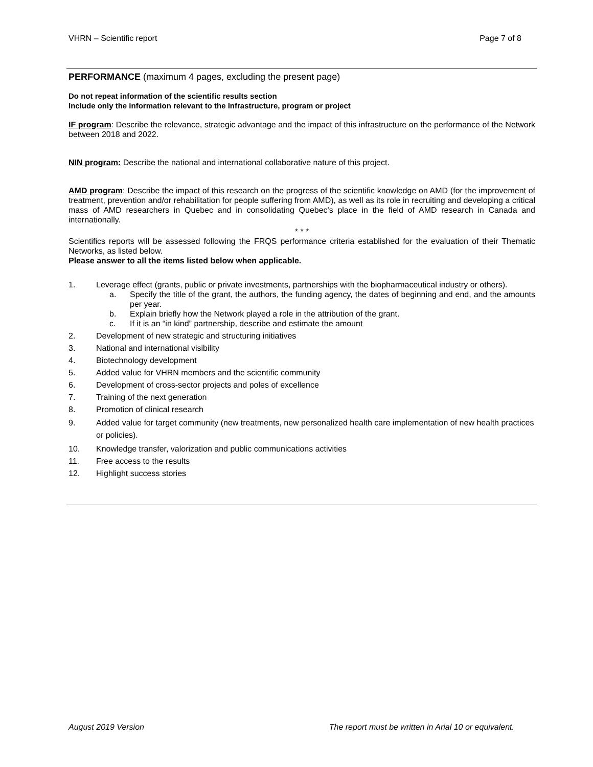VHRN – Scientific report Page 7 of 8
PERFORMANCE (maximum 4 pages, excluding the present page)
Do not repeat information of the scientific results section
Include only the information relevant to the Infrastructure, program or project
IF program: Describe the relevance, strategic advantage and the impact of this infrastructure on the performance of the Network between 2018 and 2022.
NIN program: Describe the national and international collaborative nature of this project.
AMD program: Describe the impact of this research on the progress of the scientific knowledge on AMD (for the improvement of treatment, prevention and/or rehabilitation for people suffering from AMD), as well as its role in recruiting and developing a critical mass of AMD researchers in Quebec and in consolidating Quebec's place in the field of AMD research in Canada and internationally.
* * *
Scientifics reports will be assessed following the FRQS performance criteria established for the evaluation of their Thematic Networks, as listed below.
Please answer to all the items listed below when applicable.
1. Leverage effect (grants, public or private investments, partnerships with the biopharmaceutical industry or others).
a.
Specify the title of the grant, the authors, the funding agency, the dates of beginning and end, and the amounts per year.
b.
Explain briefly how the Network played a role in the attribution of the grant.
c.
If it is an “in kind” partnership, describe and estimate the amount
2. Development of new strategic and structuring initiatives
3. National and international visibility
4. Biotechnology development
5. Added value for VHRN members and the scientific community
6. Development of cross-sector projects and poles of excellence
7. Training of the next generation
8. Promotion of clinical research
9. Added value for target community (new treatments, new personalized health care implementation of new health practices or policies).
10. Knowledge transfer, valorization and public communications activities
11. Free access to the results
12. Highlight success stories
August 2019 Version The report must be written in Arial 10 or equivalent.